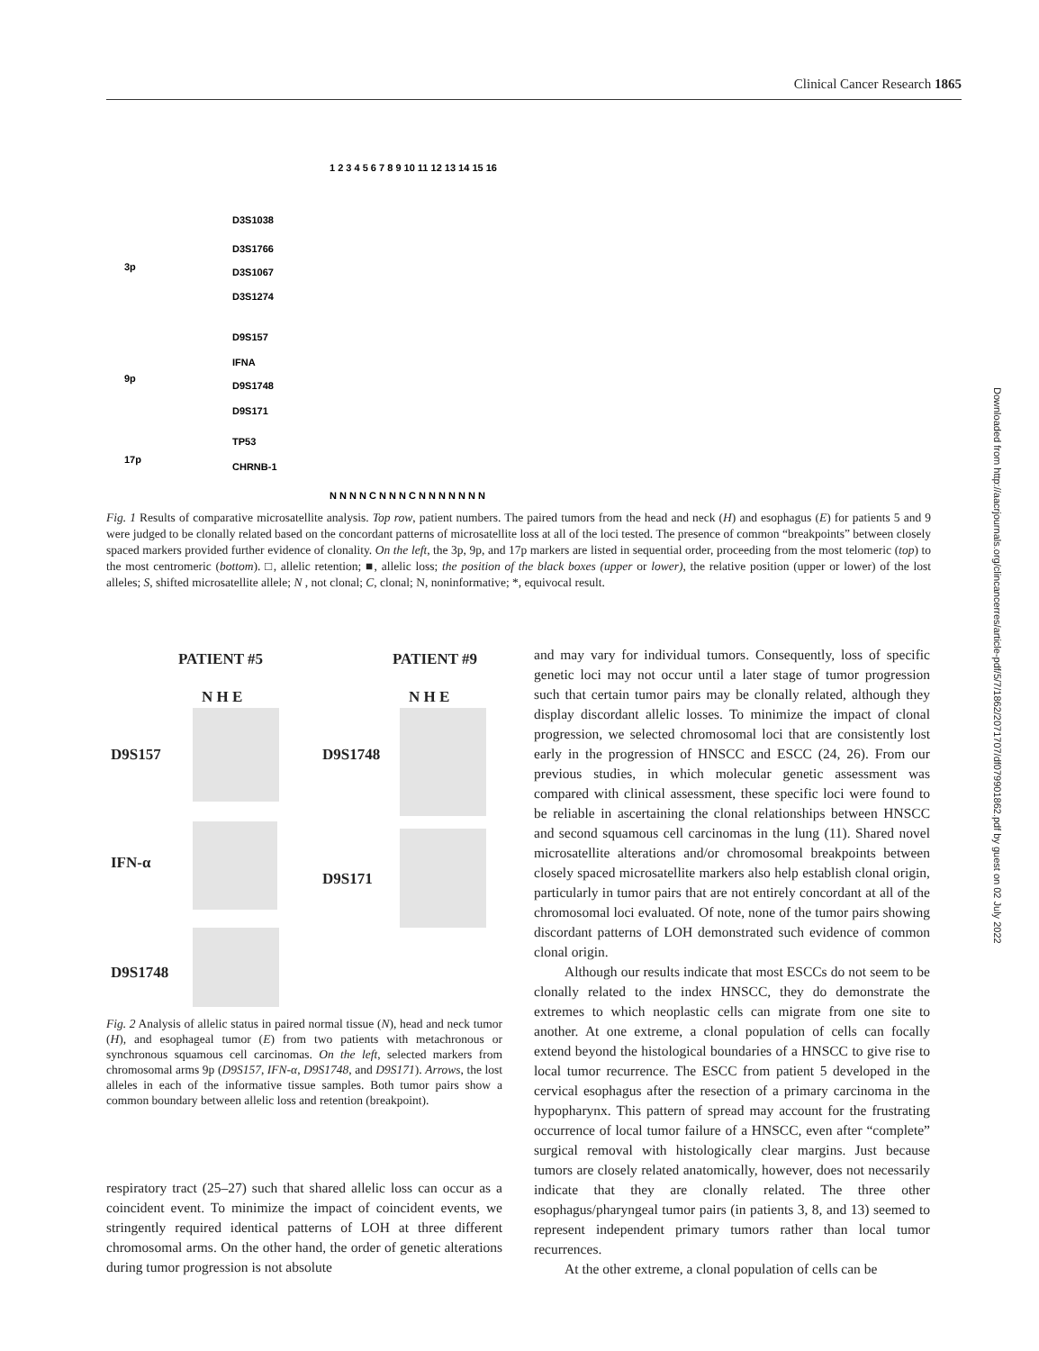Clinical Cancer Research 1865
Downloaded from http://aacrjournals.org/clincancerres/article-pdf/5/7/1862/2071707/df079901862.pdf by guest on 02 July 2022
1 2 3 4 5 6 7 8 9 10 11 12 13 14 15 16
3p
9p
17p
D3S1038
D3S1766
D3S1067
D3S1274
D9S157
IFNA
D9S1748
D9S171
TP53
CHRNB-1
N N N N C N N N C N N N N N N N
Fig. 1 Results of comparative microsatellite analysis. Top row, patient numbers. The paired tumors from the head and neck (H) and esophagus (E) for patients 5 and 9 were judged to be clonally related based on the concordant patterns of microsatellite loss at all of the loci tested. The presence of common “breakpoints” between closely spaced markers provided further evidence of clonality. On the left, the 3p, 9p, and 17p markers are listed in sequential order, proceeding from the most telomeric (top) to the most centromeric (bottom). □, allelic retention; ■, allelic loss; the position of the black boxes (upper or lower), the relative position (upper or lower) of the lost alleles; S, shifted microsatellite allele; N , not clonal; C, clonal; N, noninformative; *, equivocal result.
PATIENT #5 PATIENT #9
N H E N H E
D9S157 D9S1748
IFN-α
D9S171
D9S1748
Fig. 2 Analysis of allelic status in paired normal tissue (N), head and neck tumor (H), and esophageal tumor (E) from two patients with metachronous or synchronous squamous cell carcinomas. On the left, selected markers from chromosomal arms 9p (D9S157, IFN-α, D9S1748, and D9S171). Arrows, the lost alleles in each of the informative tissue samples. Both tumor pairs show a common boundary between allelic loss and retention (breakpoint).
respiratory tract (25–27) such that shared allelic loss can occur as a coincident event. To minimize the impact of coincident events, we stringently required identical patterns of LOH at three different chromosomal arms. On the other hand, the order of genetic alterations during tumor progression is not absolute
and may vary for individual tumors. Consequently, loss of specific genetic loci may not occur until a later stage of tumor progression such that certain tumor pairs may be clonally related, although they display discordant allelic losses. To minimize the impact of clonal progression, we selected chromosomal loci that are consistently lost early in the progression of HNSCC and ESCC (24, 26). From our previous studies, in which molecular genetic assessment was compared with clinical assessment, these specific loci were found to be reliable in ascertaining the clonal relationships between HNSCC and second squamous cell carcinomas in the lung (11). Shared novel microsatellite alterations and/or chromosomal breakpoints between closely spaced microsatellite markers also help establish clonal origin, particularly in tumor pairs that are not entirely concordant at all of the chromosomal loci evaluated. Of note, none of the tumor pairs showing discordant patterns of LOH demonstrated such evidence of common clonal origin.
Although our results indicate that most ESCCs do not seem to be clonally related to the index HNSCC, they do demonstrate the extremes to which neoplastic cells can migrate from one site to another. At one extreme, a clonal population of cells can focally extend beyond the histological boundaries of a HNSCC to give rise to local tumor recurrence. The ESCC from patient 5 developed in the cervical esophagus after the resection of a primary carcinoma in the hypopharynx. This pattern of spread may account for the frustrating occurrence of local tumor failure of a HNSCC, even after “complete” surgical removal with histologically clear margins. Just because tumors are closely related anatomically, however, does not necessarily indicate that they are clonally related. The three other esophagus/pharyngeal tumor pairs (in patients 3, 8, and 13) seemed to represent independent primary tumors rather than local tumor recurrences.
At the other extreme, a clonal population of cells can be